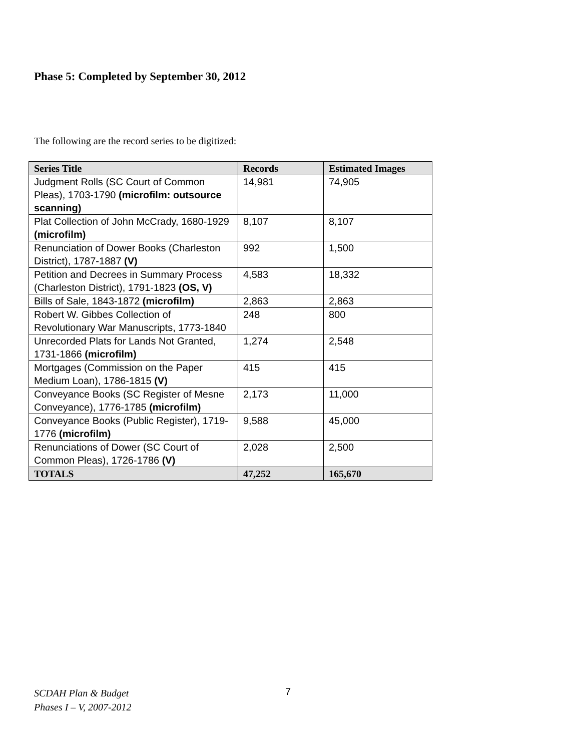Phase 5: Completed by September 30, 2012
The following are the record series to be digitized:
| Series Title | Records | Estimated Images |
| --- | --- | --- |
| Judgment Rolls (SC Court of Common Pleas), 1703-1790 (microfilm: outsource scanning) | 14,981 | 74,905 |
| Plat Collection of John McCrady, 1680-1929 (microfilm) | 8,107 | 8,107 |
| Renunciation of Dower Books (Charleston District), 1787-1887 (V) | 992 | 1,500 |
| Petition and Decrees in Summary Process (Charleston District), 1791-1823 (OS, V) | 4,583 | 18,332 |
| Bills of Sale, 1843-1872 (microfilm) | 2,863 | 2,863 |
| Robert W. Gibbes Collection of Revolutionary War Manuscripts, 1773-1840 | 248 | 800 |
| Unrecorded Plats for Lands Not Granted, 1731-1866 (microfilm) | 1,274 | 2,548 |
| Mortgages (Commission on the Paper Medium Loan), 1786-1815 (V) | 415 | 415 |
| Conveyance Books (SC Register of Mesne Conveyance), 1776-1785 (microfilm) | 2,173 | 11,000 |
| Conveyance Books (Public Register), 1719-1776 (microfilm) | 9,588 | 45,000 |
| Renunciations of Dower (SC Court of Common Pleas), 1726-1786 (V) | 2,028 | 2,500 |
| TOTALS | 47,252 | 165,670 |
SCDAH Plan & Budget
Phases I – V, 2007-2012
7